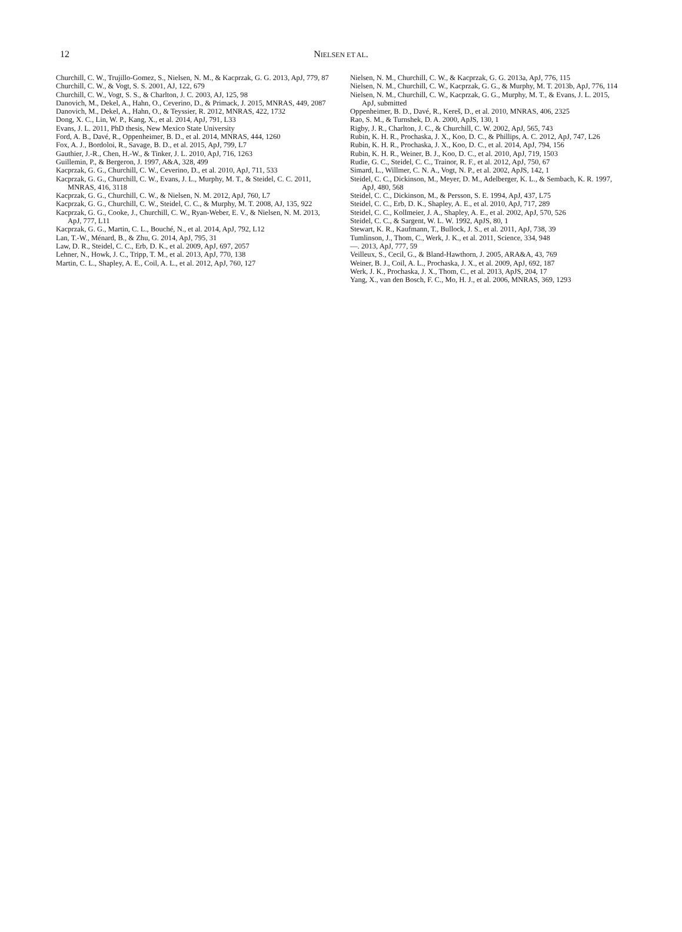12
NIELSEN ET AL.
Churchill, C. W., Trujillo-Gomez, S., Nielsen, N. M., & Kacprzak, G. G. 2013, ApJ, 779, 87
Churchill, C. W., & Vogt, S. S. 2001, AJ, 122, 679
Churchill, C. W., Vogt, S. S., & Charlton, J. C. 2003, AJ, 125, 98
Danovich, M., Dekel, A., Hahn, O., Ceverino, D., & Primack, J. 2015, MNRAS, 449, 2087
Danovich, M., Dekel, A., Hahn, O., & Teyssier, R. 2012, MNRAS, 422, 1732
Dong, X. C., Lin, W. P., Kang, X., et al. 2014, ApJ, 791, L33
Evans, J. L. 2011, PhD thesis, New Mexico State University
Ford, A. B., Davé, R., Oppenheimer, B. D., et al. 2014, MNRAS, 444, 1260
Fox, A. J., Bordoloi, R., Savage, B. D., et al. 2015, ApJ, 799, L7
Gauthier, J.-R., Chen, H.-W., & Tinker, J. L. 2010, ApJ, 716, 1263
Guillemin, P., & Bergeron, J. 1997, A&A, 328, 499
Kacprzak, G. G., Churchill, C. W., Ceverino, D., et al. 2010, ApJ, 711, 533
Kacprzak, G. G., Churchill, C. W., Evans, J. L., Murphy, M. T., & Steidel, C. C. 2011, MNRAS, 416, 3118
Kacprzak, G. G., Churchill, C. W., & Nielsen, N. M. 2012, ApJ, 760, L7
Kacprzak, G. G., Churchill, C. W., Steidel, C. C., & Murphy, M. T. 2008, AJ, 135, 922
Kacprzak, G. G., Cooke, J., Churchill, C. W., Ryan-Weber, E. V., & Nielsen, N. M. 2013, ApJ, 777, L11
Kacprzak, G. G., Martin, C. L., Bouché, N., et al. 2014, ApJ, 792, L12
Lan, T.-W., Ménard, B., & Zhu, G. 2014, ApJ, 795, 31
Law, D. R., Steidel, C. C., Erb, D. K., et al. 2009, ApJ, 697, 2057
Lehner, N., Howk, J. C., Tripp, T. M., et al. 2013, ApJ, 770, 138
Martin, C. L., Shapley, A. E., Coil, A. L., et al. 2012, ApJ, 760, 127
Nielsen, N. M., Churchill, C. W., & Kacprzak, G. G. 2013a, ApJ, 776, 115
Nielsen, N. M., Churchill, C. W., Kacprzak, G. G., & Murphy, M. T. 2013b, ApJ, 776, 114
Nielsen, N. M., Churchill, C. W., Kacprzak, G. G., Murphy, M. T., & Evans, J. L. 2015, ApJ, submitted
Oppenheimer, B. D., Davé, R., Kereš, D., et al. 2010, MNRAS, 406, 2325
Rao, S. M., & Turnshek, D. A. 2000, ApJS, 130, 1
Rigby, J. R., Charlton, J. C., & Churchill, C. W. 2002, ApJ, 565, 743
Rubin, K. H. R., Prochaska, J. X., Koo, D. C., & Phillips, A. C. 2012, ApJ, 747, L26
Rubin, K. H. R., Prochaska, J. X., Koo, D. C., et al. 2014, ApJ, 794, 156
Rubin, K. H. R., Weiner, B. J., Koo, D. C., et al. 2010, ApJ, 719, 1503
Rudie, G. C., Steidel, C. C., Trainor, R. F., et al. 2012, ApJ, 750, 67
Simard, L., Willmer, C. N. A., Vogt, N. P., et al. 2002, ApJS, 142, 1
Steidel, C. C., Dickinson, M., Meyer, D. M., Adelberger, K. L., & Sembach, K. R. 1997, ApJ, 480, 568
Steidel, C. C., Dickinson, M., & Persson, S. E. 1994, ApJ, 437, L75
Steidel, C. C., Erb, D. K., Shapley, A. E., et al. 2010, ApJ, 717, 289
Steidel, C. C., Kollmeier, J. A., Shapley, A. E., et al. 2002, ApJ, 570, 526
Steidel, C. C., & Sargent, W. L. W. 1992, ApJS, 80, 1
Stewart, K. R., Kaufmann, T., Bullock, J. S., et al. 2011, ApJ, 738, 39
Tumlinson, J., Thom, C., Werk, J. K., et al. 2011, Science, 334, 948
—. 2013, ApJ, 777, 59
Veilleux, S., Cecil, G., & Bland-Hawthorn, J. 2005, ARA&A, 43, 769
Weiner, B. J., Coil, A. L., Prochaska, J. X., et al. 2009, ApJ, 692, 187
Werk, J. K., Prochaska, J. X., Thom, C., et al. 2013, ApJS, 204, 17
Yang, X., van den Bosch, F. C., Mo, H. J., et al. 2006, MNRAS, 369, 1293